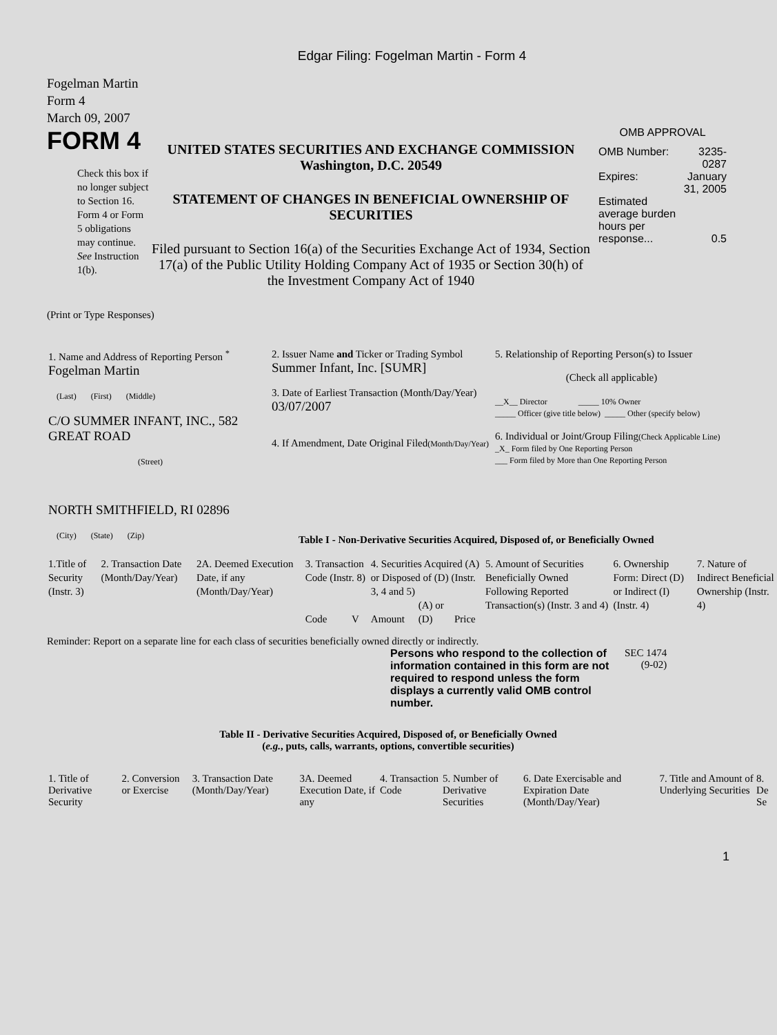Edgar Filing: Fogelman Martin - Form 4
Fogelman Martin
Form 4
March 09, 2007
FORM 4
Check this box if no longer subject to Section 16. Form 4 or Form 5 obligations may continue. See Instruction 1(b).
UNITED STATES SECURITIES AND EXCHANGE COMMISSION
Washington, D.C. 20549
STATEMENT OF CHANGES IN BENEFICIAL OWNERSHIP OF SECURITIES
Filed pursuant to Section 16(a) of the Securities Exchange Act of 1934, Section 17(a) of the Public Utility Holding Company Act of 1935 or Section 30(h) of the Investment Company Act of 1940
OMB APPROVAL
| OMB Number: | 3235-0287 |
| Expires: | January 31, 2005 |
| Estimated average burden hours per response... | 0.5 |
(Print or Type Responses)
| 1. Name and Address of Reporting Person <sup>*</sup> Fogelman Martin (Last) (First) (Middle) C/O SUMMER INFANT, INC., 582 GREAT ROAD (Street) NORTH SMITHFIELD, RI 02896 (City) (State) (Zip) | 2. Issuer Name and Ticker or Trading Symbol Summer Infant, Inc. [SUMR] 3. Date of Earliest Transaction (Month/Day/Year) 03/07/2007 4. If Amendment, Date Original Filed (Month/Day/Year) | 5. Relationship of Reporting Person(s) to Issuer (Check all applicable) __X__ Director _____ 10% Owner _____ Officer (give title below) _____ Other (specify below) 6. Individual or Joint/Group Filing (Check Applicable Line) _X_ Form filed by One Reporting Person ___ Form filed by More than One Reporting Person |
Table I - Non-Derivative Securities Acquired, Disposed of, or Beneficially Owned
| 1.Title of Security (Instr. 3) | 2. Transaction Date (Month/Day/Year) | 2A. Deemed Execution Date, if any (Month/Day/Year) | 3. Transaction Code (Instr. 8) | | 4. Securities Acquired (A) or Disposed of (D) (Instr. 3, 4 and 5) | | | 5. Amount of Securities Beneficially Owned Following Reported Transaction(s) (Instr. 3 and 4) | 6. Ownership Form: Direct (D) or Indirect (I) (Instr. 4) | 7. Nature of Indirect Beneficial Ownership (Instr. 4) |
| --- | --- | --- | --- | --- | --- | --- | --- | --- | --- | --- |
| | | | Code | V | Amount | (A) or (D) | Price | | | |
Reminder: Report on a separate line for each class of securities beneficially owned directly or indirectly.
Persons who respond to the collection of information contained in this form are not required to respond unless the form displays a currently valid OMB control number.
SEC 1474
(9-02)
Table II - Derivative Securities Acquired, Disposed of, or Beneficially Owned
(e.g., puts, calls, warrants, options, convertible securities)
| 1. Title of Derivative Security | 2. Conversion or Exercise | 3. Transaction Date (Month/Day/Year) | 3A. Deemed Execution Date, if any | 4. Transaction Code | 5. Number of Derivative Securities | 6. Date Exercisable and Expiration Date (Month/Day/Year) | 7. Title and Amount of Underlying Securities | 8. De Se |
| --- | --- | --- | --- | --- | --- | --- | --- | --- |
1